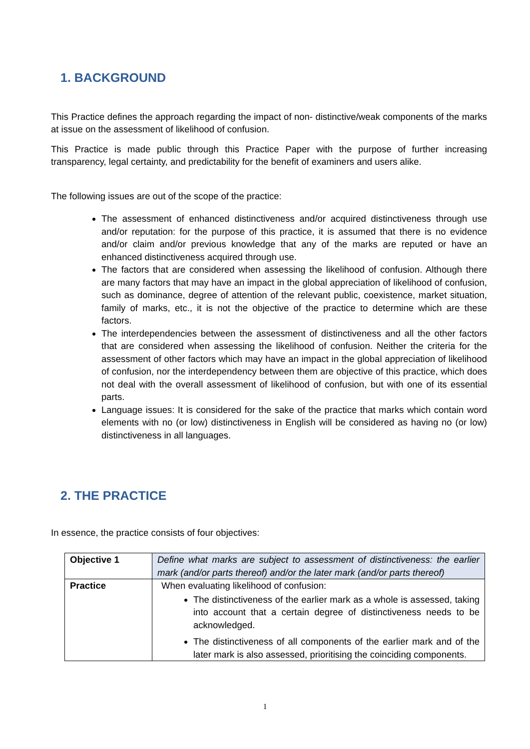1. BACKGROUND
This Practice defines the approach regarding the impact of non- distinctive/weak components of the marks at issue on the assessment of likelihood of confusion.
This Practice is made public through this Practice Paper with the purpose of further increasing transparency, legal certainty, and predictability for the benefit of examiners and users alike.
The following issues are out of the scope of the practice:
The assessment of enhanced distinctiveness and/or acquired distinctiveness through use and/or reputation: for the purpose of this practice, it is assumed that there is no evidence and/or claim and/or previous knowledge that any of the marks are reputed or have an enhanced distinctiveness acquired through use.
The factors that are considered when assessing the likelihood of confusion. Although there are many factors that may have an impact in the global appreciation of likelihood of confusion, such as dominance, degree of attention of the relevant public, coexistence, market situation, family of marks, etc., it is not the objective of the practice to determine which are these factors.
The interdependencies between the assessment of distinctiveness and all the other factors that are considered when assessing the likelihood of confusion. Neither the criteria for the assessment of other factors which may have an impact in the global appreciation of likelihood of confusion, nor the interdependency between them are objective of this practice, which does not deal with the overall assessment of likelihood of confusion, but with one of its essential parts.
Language issues: It is considered for the sake of the practice that marks which contain word elements with no (or low) distinctiveness in English will be considered as having no (or low) distinctiveness in all languages.
2. THE PRACTICE
In essence, the practice consists of four objectives:
| Objective 1 | Define what marks are subject to assessment of distinctiveness: the earlier mark (and/or parts thereof) and/or the later mark (and/or parts thereof) |
| Practice | When evaluating likelihood of confusion: The distinctiveness of the earlier mark as a whole is assessed, taking into account that a certain degree of distinctiveness needs to be acknowledged. The distinctiveness of all components of the earlier mark and of the later mark is also assessed, prioritising the coinciding components. |
1